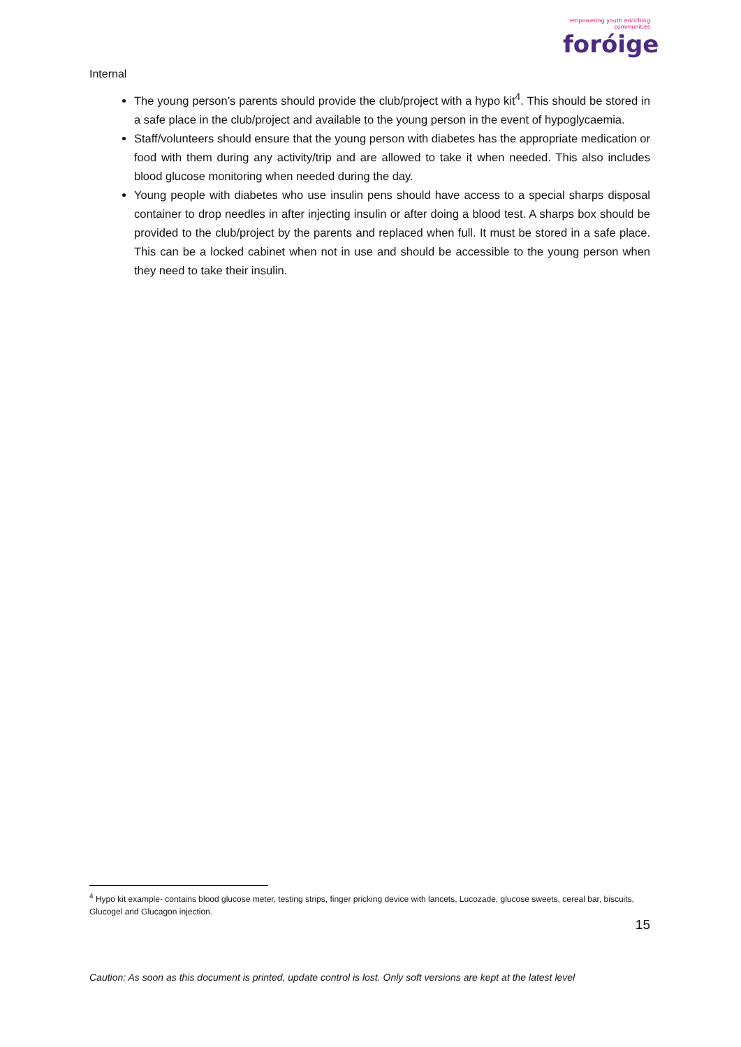Internal
empowering youth enriching communities
foróige
The young person’s parents should provide the club/project with a hypo kit<sup>4</sup>. This should be stored in a safe place in the club/project and available to the young person in the event of hypoglycaemia.
Staff/volunteers should ensure that the young person with diabetes has the appropriate medication or food with them during any activity/trip and are allowed to take it when needed. This also includes blood glucose monitoring when needed during the day.
Young people with diabetes who use insulin pens should have access to a special sharps disposal container to drop needles in after injecting insulin or after doing a blood test. A sharps box should be provided to the club/project by the parents and replaced when full. It must be stored in a safe place. This can be a locked cabinet when not in use and should be accessible to the young person when they need to take their insulin.
<sup>4</sup> Hypo kit example- contains blood glucose meter, testing strips, finger pricking device with lancets, Lucozade, glucose sweets, cereal bar, biscuits, Glucogel and Glucagon injection.
15
Caution: As soon as this document is printed, update control is lost. Only soft versions are kept at the latest level